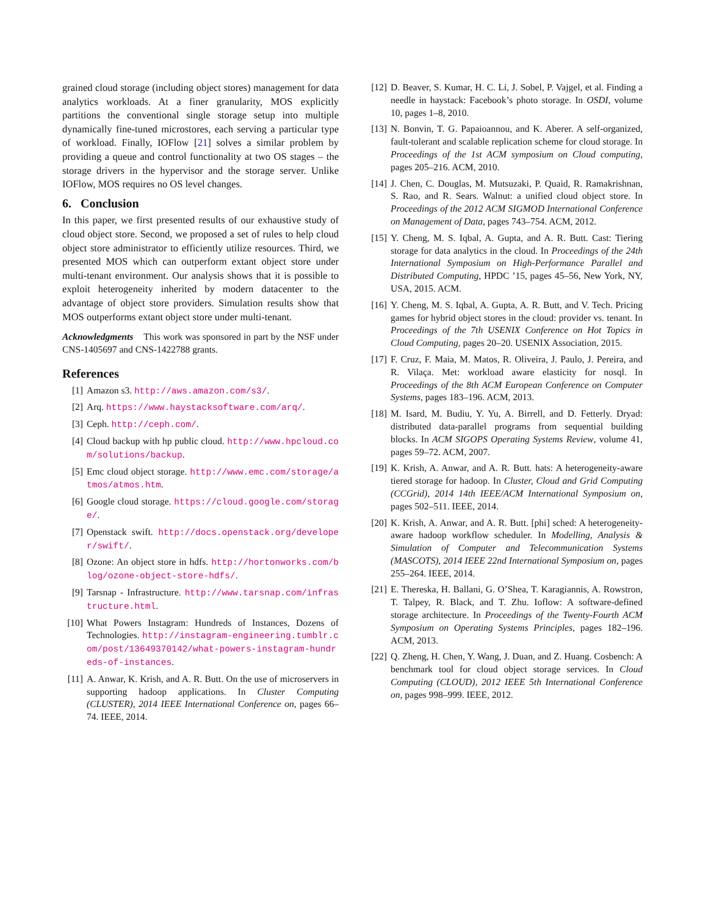grained cloud storage (including object stores) management for data analytics workloads. At a finer granularity, MOS explicitly partitions the conventional single storage setup into multiple dynamically fine-tuned microstores, each serving a particular type of workload. Finally, IOFlow [21] solves a similar problem by providing a queue and control functionality at two OS stages – the storage drivers in the hypervisor and the storage server. Unlike IOFlow, MOS requires no OS level changes.
6. Conclusion
In this paper, we first presented results of our exhaustive study of cloud object store. Second, we proposed a set of rules to help cloud object store administrator to efficiently utilize resources. Third, we presented MOS which can outperform extant object store under multi-tenant environment. Our analysis shows that it is possible to exploit heterogeneity inherited by modern datacenter to the advantage of object store providers. Simulation results show that MOS outperforms extant object store under multi-tenant.
Acknowledgments This work was sponsored in part by the NSF under CNS-1405697 and CNS-1422788 grants.
References
[1] Amazon s3. http://aws.amazon.com/s3/.
[2] Arq. https://www.haystacksoftware.com/arq/.
[3] Ceph. http://ceph.com/.
[4] Cloud backup with hp public cloud. http://www.hpcloud.com/solutions/backup.
[5] Emc cloud object storage. http://www.emc.com/storage/atmos/atmos.htm.
[6] Google cloud storage. https://cloud.google.com/storage/.
[7] Openstack swift. http://docs.openstack.org/developer/swift/.
[8] Ozone: An object store in hdfs. http://hortonworks.com/blog/ozone-object-store-hdfs/.
[9] Tarsnap - Infrastructure. http://www.tarsnap.com/infrastructure.html.
[10] What Powers Instagram: Hundreds of Instances, Dozens of Technologies. http://instagram-engineering.tumblr.com/post/13649370142/what-powers-instagram-hundreds-of-instances.
[11] A. Anwar, K. Krish, and A. R. Butt. On the use of microservers in supporting hadoop applications. In Cluster Computing (CLUSTER), 2014 IEEE International Conference on, pages 66–74. IEEE, 2014.
[12] D. Beaver, S. Kumar, H. C. Li, J. Sobel, P. Vajgel, et al. Finding a needle in haystack: Facebook’s photo storage. In OSDI, volume 10, pages 1–8, 2010.
[13] N. Bonvin, T. G. Papaioannou, and K. Aberer. A self-organized, fault-tolerant and scalable replication scheme for cloud storage. In Proceedings of the 1st ACM symposium on Cloud computing, pages 205–216. ACM, 2010.
[14] J. Chen, C. Douglas, M. Mutsuzaki, P. Quaid, R. Ramakrishnan, S. Rao, and R. Sears. Walnut: a unified cloud object store. In Proceedings of the 2012 ACM SIGMOD International Conference on Management of Data, pages 743–754. ACM, 2012.
[15] Y. Cheng, M. S. Iqbal, A. Gupta, and A. R. Butt. Cast: Tiering storage for data analytics in the cloud. In Proceedings of the 24th International Symposium on High-Performance Parallel and Distributed Computing, HPDC ’15, pages 45–56, New York, NY, USA, 2015. ACM.
[16] Y. Cheng, M. S. Iqbal, A. Gupta, A. R. Butt, and V. Tech. Pricing games for hybrid object stores in the cloud: provider vs. tenant. In Proceedings of the 7th USENIX Conference on Hot Topics in Cloud Computing, pages 20–20. USENIX Association, 2015.
[17] F. Cruz, F. Maia, M. Matos, R. Oliveira, J. Paulo, J. Pereira, and R. Vilaça. Met: workload aware elasticity for nosql. In Proceedings of the 8th ACM European Conference on Computer Systems, pages 183–196. ACM, 2013.
[18] M. Isard, M. Budiu, Y. Yu, A. Birrell, and D. Fetterly. Dryad: distributed data-parallel programs from sequential building blocks. In ACM SIGOPS Operating Systems Review, volume 41, pages 59–72. ACM, 2007.
[19] K. Krish, A. Anwar, and A. R. Butt. hats: A heterogeneity-aware tiered storage for hadoop. In Cluster, Cloud and Grid Computing (CCGrid), 2014 14th IEEE/ACM International Symposium on, pages 502–511. IEEE, 2014.
[20] K. Krish, A. Anwar, and A. R. Butt. [phi] sched: A heterogeneity-aware hadoop workflow scheduler. In Modelling, Analysis & Simulation of Computer and Telecommunication Systems (MASCOTS), 2014 IEEE 22nd International Symposium on, pages 255–264. IEEE, 2014.
[21] E. Thereska, H. Ballani, G. O’Shea, T. Karagiannis, A. Rowstron, T. Talpey, R. Black, and T. Zhu. Ioflow: A software-defined storage architecture. In Proceedings of the Twenty-Fourth ACM Symposium on Operating Systems Principles, pages 182–196. ACM, 2013.
[22] Q. Zheng, H. Chen, Y. Wang, J. Duan, and Z. Huang. Cosbench: A benchmark tool for cloud object storage services. In Cloud Computing (CLOUD), 2012 IEEE 5th International Conference on, pages 998–999. IEEE, 2012.